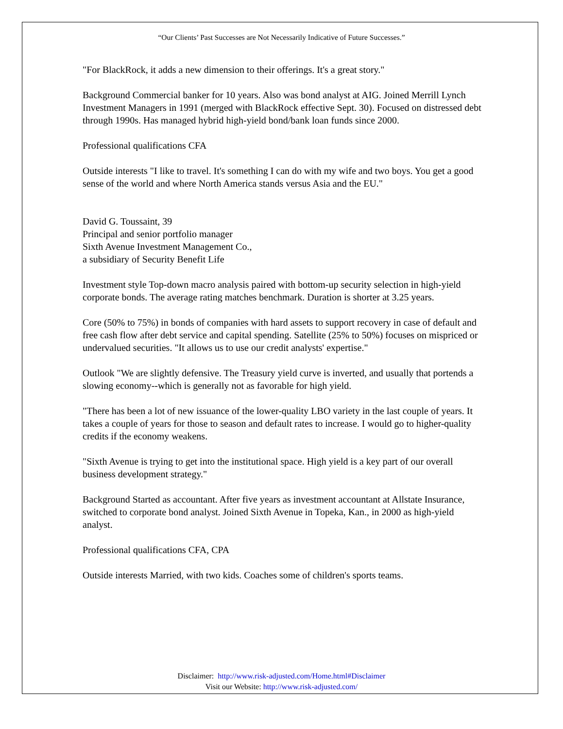“Our Clients’ Past Successes are Not Necessarily Indicative of Future Successes.”
"For BlackRock, it adds a new dimension to their offerings. It's a great story."
Background Commercial banker for 10 years. Also was bond analyst at AIG. Joined Merrill Lynch Investment Managers in 1991 (merged with BlackRock effective Sept. 30). Focused on distressed debt through 1990s. Has managed hybrid high-yield bond/bank loan funds since 2000.
Professional qualifications CFA
Outside interests "I like to travel. It's something I can do with my wife and two boys. You get a good sense of the world and where North America stands versus Asia and the EU."
David G. Toussaint, 39
Principal and senior portfolio manager
Sixth Avenue Investment Management Co.,
a subsidiary of Security Benefit Life
Investment style Top-down macro analysis paired with bottom-up security selection in high-yield corporate bonds. The average rating matches benchmark. Duration is shorter at 3.25 years.
Core (50% to 75%) in bonds of companies with hard assets to support recovery in case of default and free cash flow after debt service and capital spending. Satellite (25% to 50%) focuses on mispriced or undervalued securities. "It allows us to use our credit analysts' expertise."
Outlook "We are slightly defensive. The Treasury yield curve is inverted, and usually that portends a slowing economy--which is generally not as favorable for high yield.
"There has been a lot of new issuance of the lower-quality LBO variety in the last couple of years. It takes a couple of years for those to season and default rates to increase. I would go to higher-quality credits if the economy weakens.
"Sixth Avenue is trying to get into the institutional space. High yield is a key part of our overall business development strategy."
Background Started as accountant. After five years as investment accountant at Allstate Insurance, switched to corporate bond analyst. Joined Sixth Avenue in Topeka, Kan., in 2000 as high-yield analyst.
Professional qualifications CFA, CPA
Outside interests Married, with two kids. Coaches some of children's sports teams.
Disclaimer: http://www.risk-adjusted.com/Home.html#Disclaimer
Visit our Website: http://www.risk-adjusted.com/